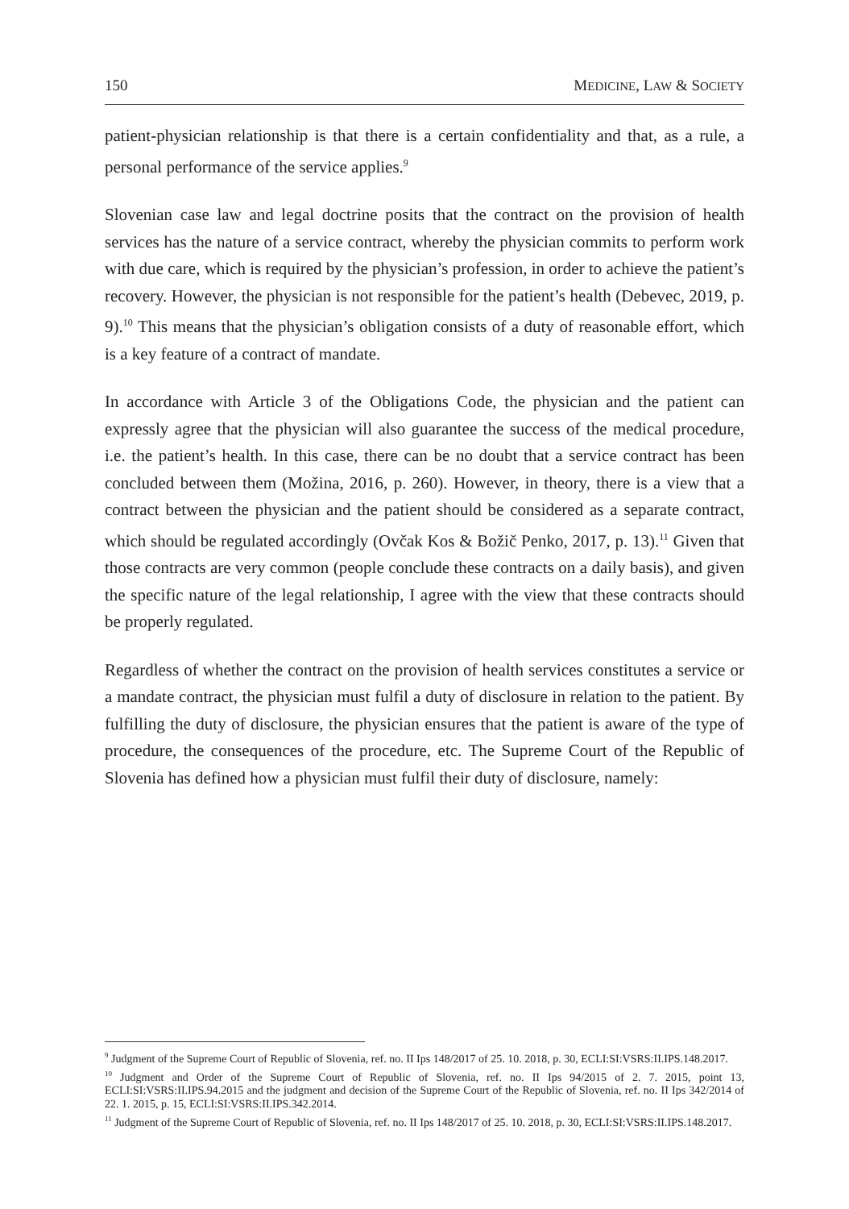150 MEDICINE, LAW & SOCIETY
patient-physician relationship is that there is a certain confidentiality and that, as a rule, a personal performance of the service applies.<sup>9</sup>
Slovenian case law and legal doctrine posits that the contract on the provision of health services has the nature of a service contract, whereby the physician commits to perform work with due care, which is required by the physician’s profession, in order to achieve the patient’s recovery. However, the physician is not responsible for the patient’s health (Debevec, 2019, p. 9).<sup>10</sup> This means that the physician’s obligation consists of a duty of reasonable effort, which is a key feature of a contract of mandate.
In accordance with Article 3 of the Obligations Code, the physician and the patient can expressly agree that the physician will also guarantee the success of the medical procedure, i.e. the patient’s health. In this case, there can be no doubt that a service contract has been concluded between them (Možina, 2016, p. 260). However, in theory, there is a view that a contract between the physician and the patient should be considered as a separate contract, which should be regulated accordingly (Ovčak Kos & Božič Penko, 2017, p. 13).<sup>11</sup> Given that those contracts are very common (people conclude these contracts on a daily basis), and given the specific nature of the legal relationship, I agree with the view that these contracts should be properly regulated.
Regardless of whether the contract on the provision of health services constitutes a service or a mandate contract, the physician must fulfil a duty of disclosure in relation to the patient. By fulfilling the duty of disclosure, the physician ensures that the patient is aware of the type of procedure, the consequences of the procedure, etc. The Supreme Court of the Republic of Slovenia has defined how a physician must fulfil their duty of disclosure, namely:
<sup>9</sup> Judgment of the Supreme Court of Republic of Slovenia, ref. no. II Ips 148/2017 of 25. 10. 2018, p. 30, ECLI:SI:VSRS:II.IPS.148.2017.
<sup>10</sup> Judgment and Order of the Supreme Court of Republic of Slovenia, ref. no. II Ips 94/2015 of 2. 7. 2015, point 13, ECLI:SI:VSRS:II.IPS.94.2015 and the judgment and decision of the Supreme Court of the Republic of Slovenia, ref. no. II Ips 342/2014 of 22. 1. 2015, p. 15, ECLI:SI:VSRS:II.IPS.342.2014.
<sup>11</sup> Judgment of the Supreme Court of Republic of Slovenia, ref. no. II Ips 148/2017 of 25. 10. 2018, p. 30, ECLI:SI:VSRS:II.IPS.148.2017.